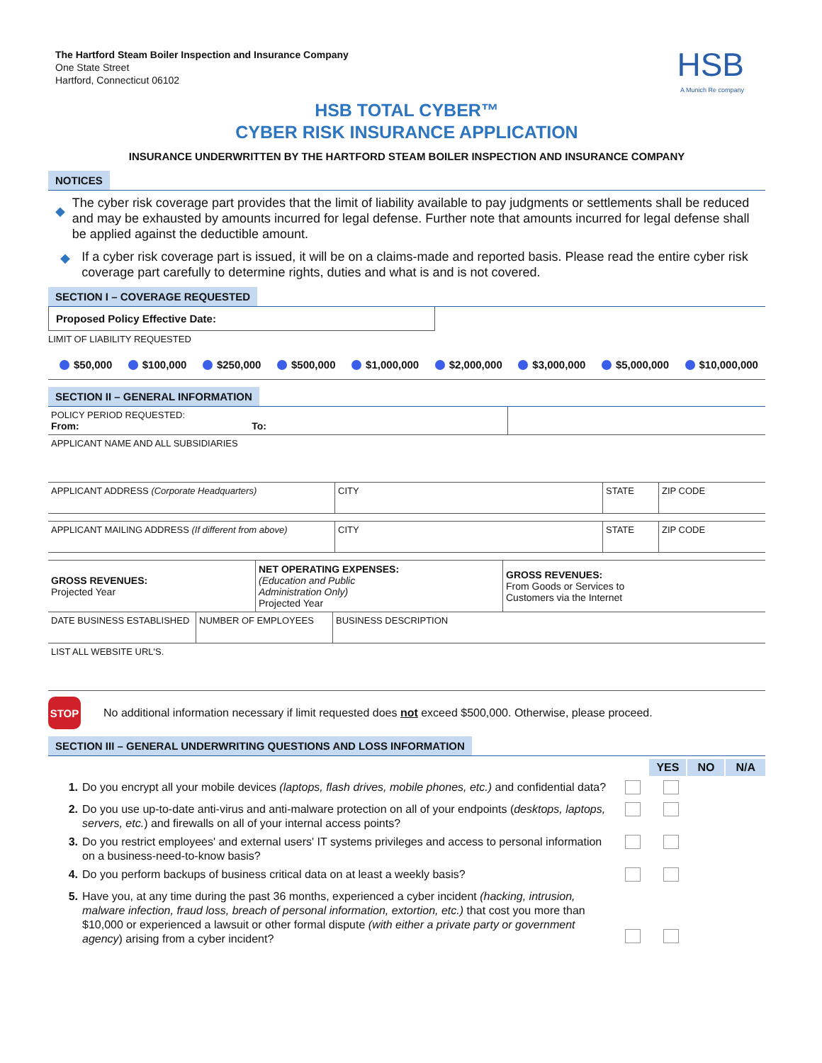The Hartford Steam Boiler Inspection and Insurance Company
One State Street
Hartford, Connecticut 06102
HSB
A Munich Re company
HSB TOTAL CYBER™
CYBER RISK INSURANCE APPLICATION
INSURANCE UNDERWRITTEN BY THE HARTFORD STEAM BOILER INSPECTION AND INSURANCE COMPANY
NOTICES
◆
The cyber risk coverage part provides that the limit of liability available to pay judgments or settlements shall be reduced and may be exhausted by amounts incurred for legal defense. Further note that amounts incurred for legal defense shall be applied against the deductible amount.
◆ If a cyber risk coverage part is issued, it will be on a claims-made and reported basis. Please read the entire cyber risk coverage part carefully to determine rights, duties and what is and is not covered.
SECTION I – COVERAGE REQUESTED
Proposed Policy Effective Date:
LIMIT OF LIABILITY REQUESTED
$50,000 $100,000 $250,000 $500,000 $1,000,000 $2,000,000 $3,000,000 $5,000,000 $10,000,000
SECTION II – GENERAL INFORMATION
| POLICY PERIOD REQUESTED: From: To: | |
APPLICANT NAME AND ALL SUBSIDIARIES
| APPLICANT ADDRESS (Corporate Headquarters) | CITY | STATE | ZIP CODE |
| APPLICANT MAILING ADDRESS (If different from above) | CITY | STATE | ZIP CODE |
| GROSS REVENUES: Projected Year | NET OPERATING EXPENSES: (Education and Public Administration Only) Projected Year | GROSS REVENUES: From Goods or Services to Customers via the Internet |
| DATE BUSINESS ESTABLISHED | NUMBER OF EMPLOYEES | BUSINESS DESCRIPTION |
LIST ALL WEBSITE URL'S.
STOP
No additional information necessary if limit requested does not exceed $500,000. Otherwise, please proceed.
SECTION III – GENERAL UNDERWRITING QUESTIONS AND LOSS INFORMATION
YES NO N/A
1. Do you encrypt all your mobile devices (laptops, flash drives, mobile phones, etc.) and confidential data?
2. Do you use up-to-date anti-virus and anti-malware protection on all of your endpoints (desktops, laptops, servers, etc.) and firewalls on all of your internal access points?
3. Do you restrict employees' and external users' IT systems privileges and access to personal information on a business-need-to-know basis?
4. Do you perform backups of business critical data on at least a weekly basis?
5. Have you, at any time during the past 36 months, experienced a cyber incident (hacking, intrusion, malware infection, fraud loss, breach of personal information, extortion, etc.) that cost you more than $10,000 or experienced a lawsuit or other formal dispute (with either a private party or government agency) arising from a cyber incident?